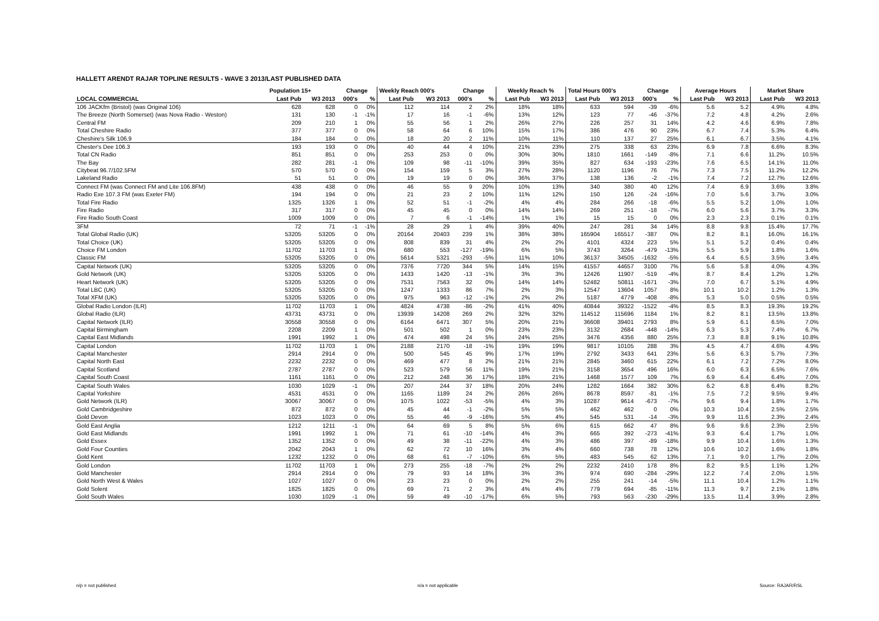HALLETT ARENDT RAJAR TOPLINE RESULTS - WAVE 3 2013/LAST PUBLISHED DATA
| | Population 15+ | | Change | | Weekly Reach 000's | | Change | | Weekly Reach % | | Total Hours 000's | | Change | | Average Hours | | Market Share | |
| --- | --- | --- | --- | --- | --- | --- | --- | --- | --- | --- | --- | --- | --- | --- | --- | --- | --- | --- |
| LOCAL COMMERCIAL | Last Pub | W3 2013 | 000's | % | Last Pub | W3 2013 | 000's | % | Last Pub | W3 2013 | Last Pub | W3 2013 | 000's | % | Last Pub | W3 2013 | Last Pub | W3 2013 |
| 106 JACKfm (Bristol) (was Original 106) | 628 | 628 | 0 | 0% | 112 | 114 | 2 | 2% | 18% | 18% | 633 | 594 | -39 | -6% | 5.6 | 5.2 | 4.9% | 4.8% |
| The Breeze (North Somerset) (was Nova Radio - Weston) | 131 | 130 | -1 | -1% | 17 | 16 | -1 | -6% | 13% | 12% | 123 | 77 | -46 | -37% | 7.2 | 4.8 | 4.2% | 2.6% |
| Central FM | 209 | 210 | 1 | 0% | 55 | 56 | 1 | 2% | 26% | 27% | 226 | 257 | 31 | 14% | 4.2 | 4.6 | 6.9% | 7.8% |
| Total Cheshire Radio | 377 | 377 | 0 | 0% | 58 | 64 | 6 | 10% | 15% | 17% | 386 | 476 | 90 | 23% | 6.7 | 7.4 | 5.3% | 6.4% |
| Cheshire's Silk 106.9 | 184 | 184 | 0 | 0% | 18 | 20 | 2 | 11% | 10% | 11% | 110 | 137 | 27 | 25% | 6.1 | 6.7 | 3.5% | 4.1% |
| Chester's Dee 106.3 | 193 | 193 | 0 | 0% | 40 | 44 | 4 | 10% | 21% | 23% | 275 | 338 | 63 | 23% | 6.9 | 7.8 | 6.6% | 8.3% |
| Total CN Radio | 851 | 851 | 0 | 0% | 253 | 253 | 0 | 0% | 30% | 30% | 1810 | 1661 | -149 | -8% | 7.1 | 6.6 | 11.2% | 10.5% |
| The Bay | 282 | 281 | -1 | 0% | 109 | 98 | -11 | -10% | 39% | 35% | 827 | 634 | -193 | -23% | 7.6 | 6.5 | 14.1% | 11.0% |
| Citybeat 96.7/102.5FM | 570 | 570 | 0 | 0% | 154 | 159 | 5 | 3% | 27% | 28% | 1120 | 1196 | 76 | 7% | 7.3 | 7.5 | 11.2% | 12.2% |
| Lakeland Radio | 51 | 51 | 0 | 0% | 19 | 19 | 0 | 0% | 36% | 37% | 138 | 136 | -2 | -1% | 7.4 | 7.2 | 12.7% | 12.6% |
| Connect FM (was Connect FM and Lite 106.8FM) | 438 | 438 | 0 | 0% | 46 | 55 | 9 | 20% | 10% | 13% | 340 | 380 | 40 | 12% | 7.4 | 6.9 | 3.6% | 3.8% |
| Radio Exe 107.3 FM (was Exeter FM) | 194 | 194 | 0 | 0% | 21 | 23 | 2 | 10% | 11% | 12% | 150 | 126 | -24 | -16% | 7.0 | 5.6 | 3.7% | 3.0% |
| Total Fire Radio | 1325 | 1326 | 1 | 0% | 52 | 51 | -1 | -2% | 4% | 4% | 284 | 266 | -18 | -6% | 5.5 | 5.2 | 1.0% | 1.0% |
| Fire Radio | 317 | 317 | 0 | 0% | 45 | 45 | 0 | 0% | 14% | 14% | 269 | 251 | -18 | -7% | 6.0 | 5.6 | 3.7% | 3.3% |
| Fire Radio South Coast | 1009 | 1009 | 0 | 0% | 7 | 6 | -1 | -14% | 1% | 1% | 15 | 15 | 0 | 0% | 2.3 | 2.3 | 0.1% | 0.1% |
| 3FM | 72 | 71 | -1 | -1% | 28 | 29 | 1 | 4% | 39% | 40% | 247 | 281 | 34 | 14% | 8.8 | 9.8 | 15.4% | 17.7% |
| Total Global Radio (UK) | 53205 | 53205 | 0 | 0% | 20164 | 20403 | 239 | 1% | 38% | 38% | 165904 | 165517 | -387 | 0% | 8.2 | 8.1 | 16.0% | 16.1% |
| Total Choice (UK) | 53205 | 53205 | 0 | 0% | 808 | 839 | 31 | 4% | 2% | 2% | 4101 | 4324 | 223 | 5% | 5.1 | 5.2 | 0.4% | 0.4% |
| Choice FM London | 11702 | 11703 | 1 | 0% | 680 | 553 | -127 | -19% | 6% | 5% | 3743 | 3264 | -479 | -13% | 5.5 | 5.9 | 1.8% | 1.6% |
| Classic FM | 53205 | 53205 | 0 | 0% | 5614 | 5321 | -293 | -5% | 11% | 10% | 36137 | 34505 | -1632 | -5% | 6.4 | 6.5 | 3.5% | 3.4% |
| Capital Network (UK) | 53205 | 53205 | 0 | 0% | 7376 | 7720 | 344 | 5% | 14% | 15% | 41557 | 44657 | 3100 | 7% | 5.6 | 5.8 | 4.0% | 4.3% |
| Gold Network (UK) | 53205 | 53205 | 0 | 0% | 1433 | 1420 | -13 | -1% | 3% | 3% | 12426 | 11907 | -519 | -4% | 8.7 | 8.4 | 1.2% | 1.2% |
| Heart Network (UK) | 53205 | 53205 | 0 | 0% | 7531 | 7563 | 32 | 0% | 14% | 14% | 52482 | 50811 | -1671 | -3% | 7.0 | 6.7 | 5.1% | 4.9% |
| Total LBC (UK) | 53205 | 53205 | 0 | 0% | 1247 | 1333 | 86 | 7% | 2% | 3% | 12547 | 13604 | 1057 | 8% | 10.1 | 10.2 | 1.2% | 1.3% |
| Total XFM (UK) | 53205 | 53205 | 0 | 0% | 975 | 963 | -12 | -1% | 2% | 2% | 5187 | 4779 | -408 | -8% | 5.3 | 5.0 | 0.5% | 0.5% |
| Global Radio London (ILR) | 11702 | 11703 | 1 | 0% | 4824 | 4738 | -86 | -2% | 41% | 40% | 40844 | 39322 | -1522 | -4% | 8.5 | 8.3 | 19.3% | 19.2% |
| Global Radio (ILR) | 43731 | 43731 | 0 | 0% | 13939 | 14208 | 269 | 2% | 32% | 32% | 114512 | 115696 | 1184 | 1% | 8.2 | 8.1 | 13.5% | 13.8% |
| Capital Network (ILR) | 30558 | 30558 | 0 | 0% | 6164 | 6471 | 307 | 5% | 20% | 21% | 36608 | 39401 | 2793 | 8% | 5.9 | 6.1 | 6.5% | 7.0% |
| Capital Birmingham | 2208 | 2209 | 1 | 0% | 501 | 502 | 1 | 0% | 23% | 23% | 3132 | 2684 | -448 | -14% | 6.3 | 5.3 | 7.4% | 6.7% |
| Capital East Midlands | 1991 | 1992 | 1 | 0% | 474 | 498 | 24 | 5% | 24% | 25% | 3476 | 4356 | 880 | 25% | 7.3 | 8.8 | 9.1% | 10.8% |
| Capital London | 11702 | 11703 | 1 | 0% | 2188 | 2170 | -18 | -1% | 19% | 19% | 9817 | 10105 | 288 | 3% | 4.5 | 4.7 | 4.6% | 4.9% |
| Capital Manchester | 2914 | 2914 | 0 | 0% | 500 | 545 | 45 | 9% | 17% | 19% | 2792 | 3433 | 641 | 23% | 5.6 | 6.3 | 5.7% | 7.3% |
| Capital North East | 2232 | 2232 | 0 | 0% | 469 | 477 | 8 | 2% | 21% | 21% | 2845 | 3460 | 615 | 22% | 6.1 | 7.2 | 7.2% | 8.0% |
| Capital Scotland | 2787 | 2787 | 0 | 0% | 523 | 579 | 56 | 11% | 19% | 21% | 3158 | 3654 | 496 | 16% | 6.0 | 6.3 | 6.5% | 7.6% |
| Capital South Coast | 1161 | 1161 | 0 | 0% | 212 | 248 | 36 | 17% | 18% | 21% | 1468 | 1577 | 109 | 7% | 6.9 | 6.4 | 6.4% | 7.0% |
| Capital South Wales | 1030 | 1029 | -1 | 0% | 207 | 244 | 37 | 18% | 20% | 24% | 1282 | 1664 | 382 | 30% | 6.2 | 6.8 | 6.4% | 8.2% |
| Capital Yorkshire | 4531 | 4531 | 0 | 0% | 1165 | 1189 | 24 | 2% | 26% | 26% | 8678 | 8597 | -81 | -1% | 7.5 | 7.2 | 9.5% | 9.4% |
| Gold Network (ILR) | 30067 | 30067 | 0 | 0% | 1075 | 1022 | -53 | -5% | 4% | 3% | 10287 | 9614 | -673 | -7% | 9.6 | 9.4 | 1.8% | 1.7% |
| Gold Cambridgeshire | 872 | 872 | 0 | 0% | 45 | 44 | -1 | -2% | 5% | 5% | 462 | 462 | 0 | 0% | 10.3 | 10.4 | 2.5% | 2.5% |
| Gold Devon | 1023 | 1023 | 0 | 0% | 55 | 46 | -9 | -16% | 5% | 4% | 545 | 531 | -14 | -3% | 9.9 | 11.6 | 2.3% | 2.4% |
| Gold East Anglia | 1212 | 1211 | -1 | 0% | 64 | 69 | 5 | 8% | 5% | 6% | 615 | 662 | 47 | 8% | 9.6 | 9.6 | 2.3% | 2.5% |
| Gold East Midlands | 1991 | 1992 | 1 | 0% | 71 | 61 | -10 | -14% | 4% | 3% | 665 | 392 | -273 | -41% | 9.3 | 6.4 | 1.7% | 1.0% |
| Gold Essex | 1352 | 1352 | 0 | 0% | 49 | 38 | -11 | -22% | 4% | 3% | 486 | 397 | -89 | -18% | 9.9 | 10.4 | 1.6% | 1.3% |
| Gold Four Counties | 2042 | 2043 | 1 | 0% | 62 | 72 | 10 | 16% | 3% | 4% | 660 | 738 | 78 | 12% | 10.6 | 10.2 | 1.6% | 1.8% |
| Gold Kent | 1232 | 1232 | 0 | 0% | 68 | 61 | -7 | -10% | 6% | 5% | 483 | 545 | 62 | 13% | 7.1 | 9.0 | 1.7% | 2.0% |
| Gold London | 11702 | 11703 | 1 | 0% | 273 | 255 | -18 | -7% | 2% | 2% | 2232 | 2410 | 178 | 8% | 8.2 | 9.5 | 1.1% | 1.2% |
| Gold Manchester | 2914 | 2914 | 0 | 0% | 79 | 93 | 14 | 18% | 3% | 3% | 974 | 690 | -284 | -29% | 12.2 | 7.4 | 2.0% | 1.5% |
| Gold North West & Wales | 1027 | 1027 | 0 | 0% | 23 | 23 | 0 | 0% | 2% | 2% | 255 | 241 | -14 | -5% | 11.1 | 10.4 | 1.2% | 1.1% |
| Gold Solent | 1825 | 1825 | 0 | 0% | 69 | 71 | 2 | 3% | 4% | 4% | 779 | 694 | -85 | -11% | 11.3 | 9.7 | 2.1% | 1.8% |
| Gold South Wales | 1030 | 1029 | -1 | 0% | 59 | 49 | -10 | -17% | 6% | 5% | 793 | 563 | -230 | -29% | 13.5 | 11.4 | 3.9% | 2.8% |
n/p = not published n/a = not applicable Source: RAJAR/RSL